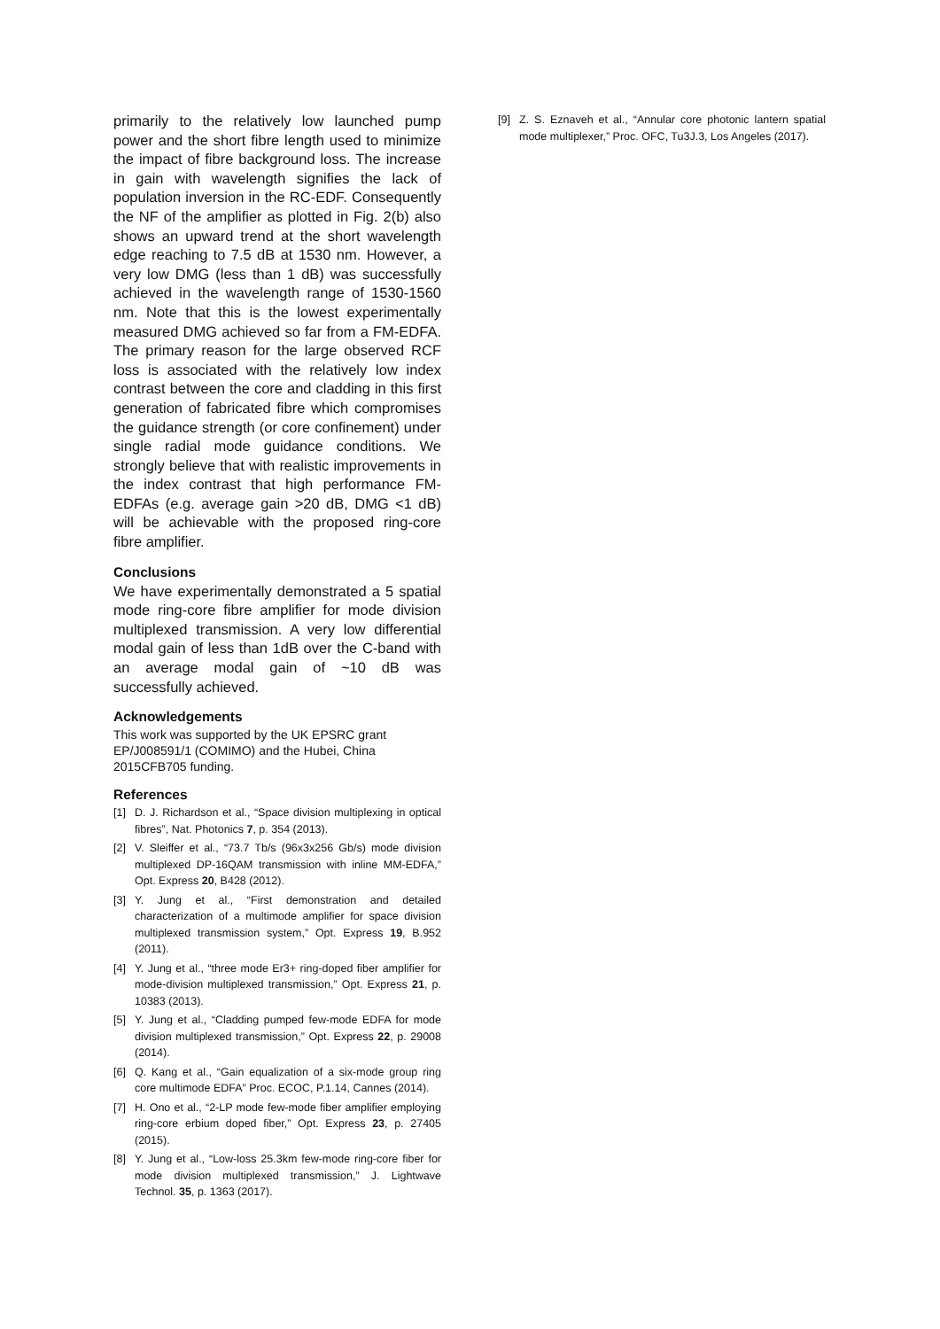primarily to the relatively low launched pump power and the short fibre length used to minimize the impact of fibre background loss. The increase in gain with wavelength signifies the lack of population inversion in the RC-EDF. Consequently the NF of the amplifier as plotted in Fig. 2(b) also shows an upward trend at the short wavelength edge reaching to 7.5 dB at 1530 nm. However, a very low DMG (less than 1 dB) was successfully achieved in the wavelength range of 1530-1560 nm. Note that this is the lowest experimentally measured DMG achieved so far from a FM-EDFA. The primary reason for the large observed RCF loss is associated with the relatively low index contrast between the core and cladding in this first generation of fabricated fibre which compromises the guidance strength (or core confinement) under single radial mode guidance conditions. We strongly believe that with realistic improvements in the index contrast that high performance FM-EDFAs (e.g. average gain >20 dB, DMG <1 dB) will be achievable with the proposed ring-core fibre amplifier.
Conclusions
We have experimentally demonstrated a 5 spatial mode ring-core fibre amplifier for mode division multiplexed transmission. A very low differential modal gain of less than 1dB over the C-band with an average modal gain of ~10 dB was successfully achieved.
Acknowledgements
This work was supported by the UK EPSRC grant
EP/J008591/1 (COMIMO) and the Hubei, China
2015CFB705 funding.
References
[1] D. J. Richardson et al., “Space division multiplexing in optical fibres”, Nat. Photonics 7, p. 354 (2013).
[2] V. Sleiffer et al., “73.7 Tb/s (96x3x256 Gb/s) mode division multiplexed DP-16QAM transmission with inline MM-EDFA,” Opt. Express 20, B428 (2012).
[3] Y. Jung et al., “First demonstration and detailed characterization of a multimode amplifier for space division multiplexed transmission system,” Opt. Express 19, B.952 (2011).
[4] Y. Jung et al., “three mode Er3+ ring-doped fiber amplifier for mode-division multiplexed transmission,” Opt. Express 21, p. 10383 (2013).
[5] Y. Jung et al., “Cladding pumped few-mode EDFA for mode division multiplexed transmission,” Opt. Express 22, p. 29008 (2014).
[6] Q. Kang et al., “Gain equalization of a six-mode group ring core multimode EDFA” Proc. ECOC, P.1.14, Cannes (2014).
[7] H. Ono et al., “2-LP mode few-mode fiber amplifier employing ring-core erbium doped fiber,” Opt. Express 23, p. 27405 (2015).
[8] Y. Jung et al., “Low-loss 25.3km few-mode ring-core fiber for mode division multiplexed transmission,” J. Lightwave Technol. 35, p. 1363 (2017).
[9] Z. S. Eznaveh et al., “Annular core photonic lantern spatial mode multiplexer,” Proc. OFC, Tu3J.3, Los Angeles (2017).